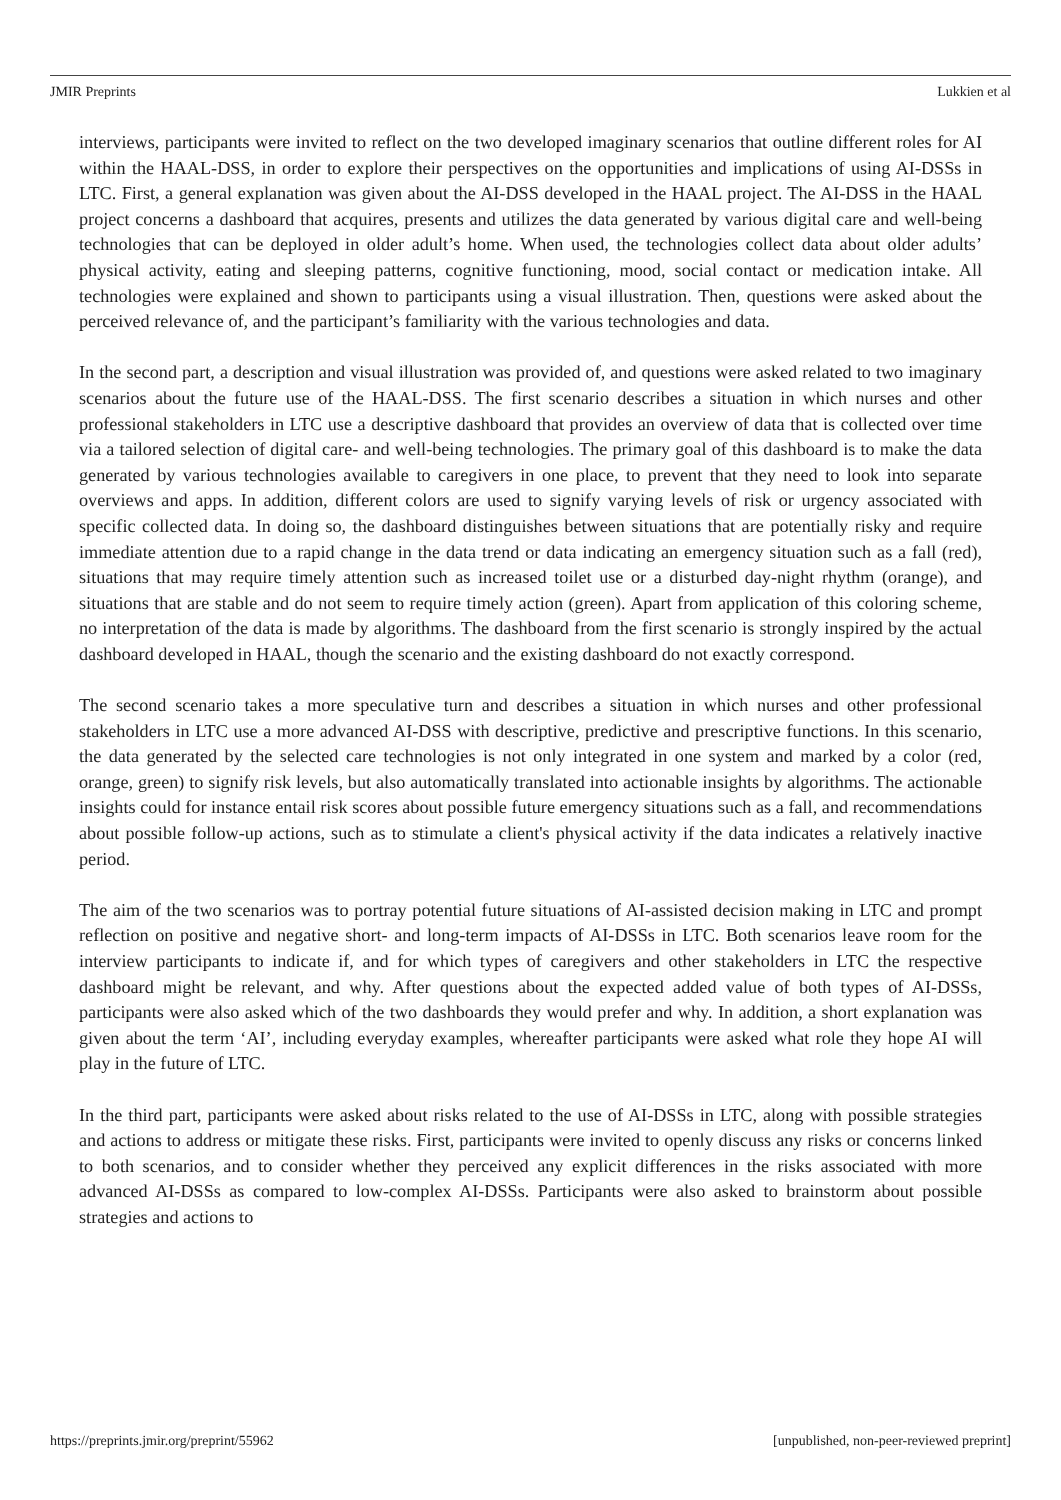JMIR Preprints Lukkien et al
interviews, participants were invited to reflect on the two developed imaginary scenarios that outline different roles for AI within the HAAL-DSS, in order to explore their perspectives on the opportunities and implications of using AI-DSSs in LTC. First, a general explanation was given about the AI-DSS developed in the HAAL project. The AI-DSS in the HAAL project concerns a dashboard that acquires, presents and utilizes the data generated by various digital care and well-being technologies that can be deployed in older adult’s home. When used, the technologies collect data about older adults’ physical activity, eating and sleeping patterns, cognitive functioning, mood, social contact or medication intake. All technologies were explained and shown to participants using a visual illustration. Then, questions were asked about the perceived relevance of, and the participant’s familiarity with the various technologies and data.
In the second part, a description and visual illustration was provided of, and questions were asked related to two imaginary scenarios about the future use of the HAAL-DSS. The first scenario describes a situation in which nurses and other professional stakeholders in LTC use a descriptive dashboard that provides an overview of data that is collected over time via a tailored selection of digital care- and well-being technologies. The primary goal of this dashboard is to make the data generated by various technologies available to caregivers in one place, to prevent that they need to look into separate overviews and apps. In addition, different colors are used to signify varying levels of risk or urgency associated with specific collected data. In doing so, the dashboard distinguishes between situations that are potentially risky and require immediate attention due to a rapid change in the data trend or data indicating an emergency situation such as a fall (red), situations that may require timely attention such as increased toilet use or a disturbed day-night rhythm (orange), and situations that are stable and do not seem to require timely action (green). Apart from application of this coloring scheme, no interpretation of the data is made by algorithms. The dashboard from the first scenario is strongly inspired by the actual dashboard developed in HAAL, though the scenario and the existing dashboard do not exactly correspond.
The second scenario takes a more speculative turn and describes a situation in which nurses and other professional stakeholders in LTC use a more advanced AI-DSS with descriptive, predictive and prescriptive functions. In this scenario, the data generated by the selected care technologies is not only integrated in one system and marked by a color (red, orange, green) to signify risk levels, but also automatically translated into actionable insights by algorithms. The actionable insights could for instance entail risk scores about possible future emergency situations such as a fall, and recommendations about possible follow-up actions, such as to stimulate a client's physical activity if the data indicates a relatively inactive period.
The aim of the two scenarios was to portray potential future situations of AI-assisted decision making in LTC and prompt reflection on positive and negative short- and long-term impacts of AI-DSSs in LTC. Both scenarios leave room for the interview participants to indicate if, and for which types of caregivers and other stakeholders in LTC the respective dashboard might be relevant, and why. After questions about the expected added value of both types of AI-DSSs, participants were also asked which of the two dashboards they would prefer and why. In addition, a short explanation was given about the term ‘AI’, including everyday examples, whereafter participants were asked what role they hope AI will play in the future of LTC.
In the third part, participants were asked about risks related to the use of AI-DSSs in LTC, along with possible strategies and actions to address or mitigate these risks. First, participants were invited to openly discuss any risks or concerns linked to both scenarios, and to consider whether they perceived any explicit differences in the risks associated with more advanced AI-DSSs as compared to low-complex AI-DSSs. Participants were also asked to brainstorm about possible strategies and actions to
https://preprints.jmir.org/preprint/55962 [unpublished, non-peer-reviewed preprint]